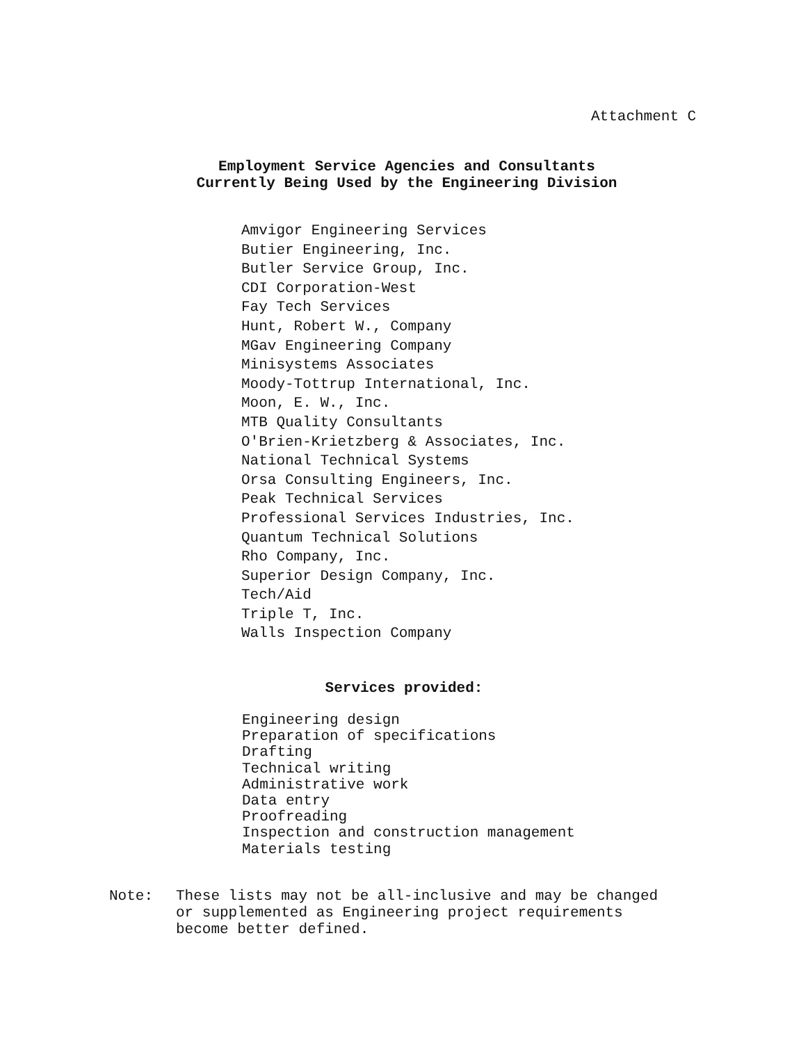Attachment C
Employment Service Agencies and Consultants
Currently Being Used by the Engineering Division
Amvigor Engineering Services
Butier Engineering, Inc.
Butler Service Group, Inc.
CDI Corporation-West
Fay Tech Services
Hunt, Robert W., Company
MGav Engineering Company
Minisystems Associates
Moody-Tottrup International, Inc.
Moon, E. W., Inc.
MTB Quality Consultants
O'Brien-Krietzberg & Associates, Inc.
National Technical Systems
Orsa Consulting Engineers, Inc.
Peak Technical Services
Professional Services Industries, Inc.
Quantum Technical Solutions
Rho Company, Inc.
Superior Design Company, Inc.
Tech/Aid
Triple T, Inc.
Walls Inspection Company
Services provided:
Engineering design
Preparation of specifications
Drafting
Technical writing
Administrative work
Data entry
Proofreading
Inspection and construction management
Materials testing
Note: These lists may not be all-inclusive and may be changed
or supplemented as Engineering project requirements
become better defined.